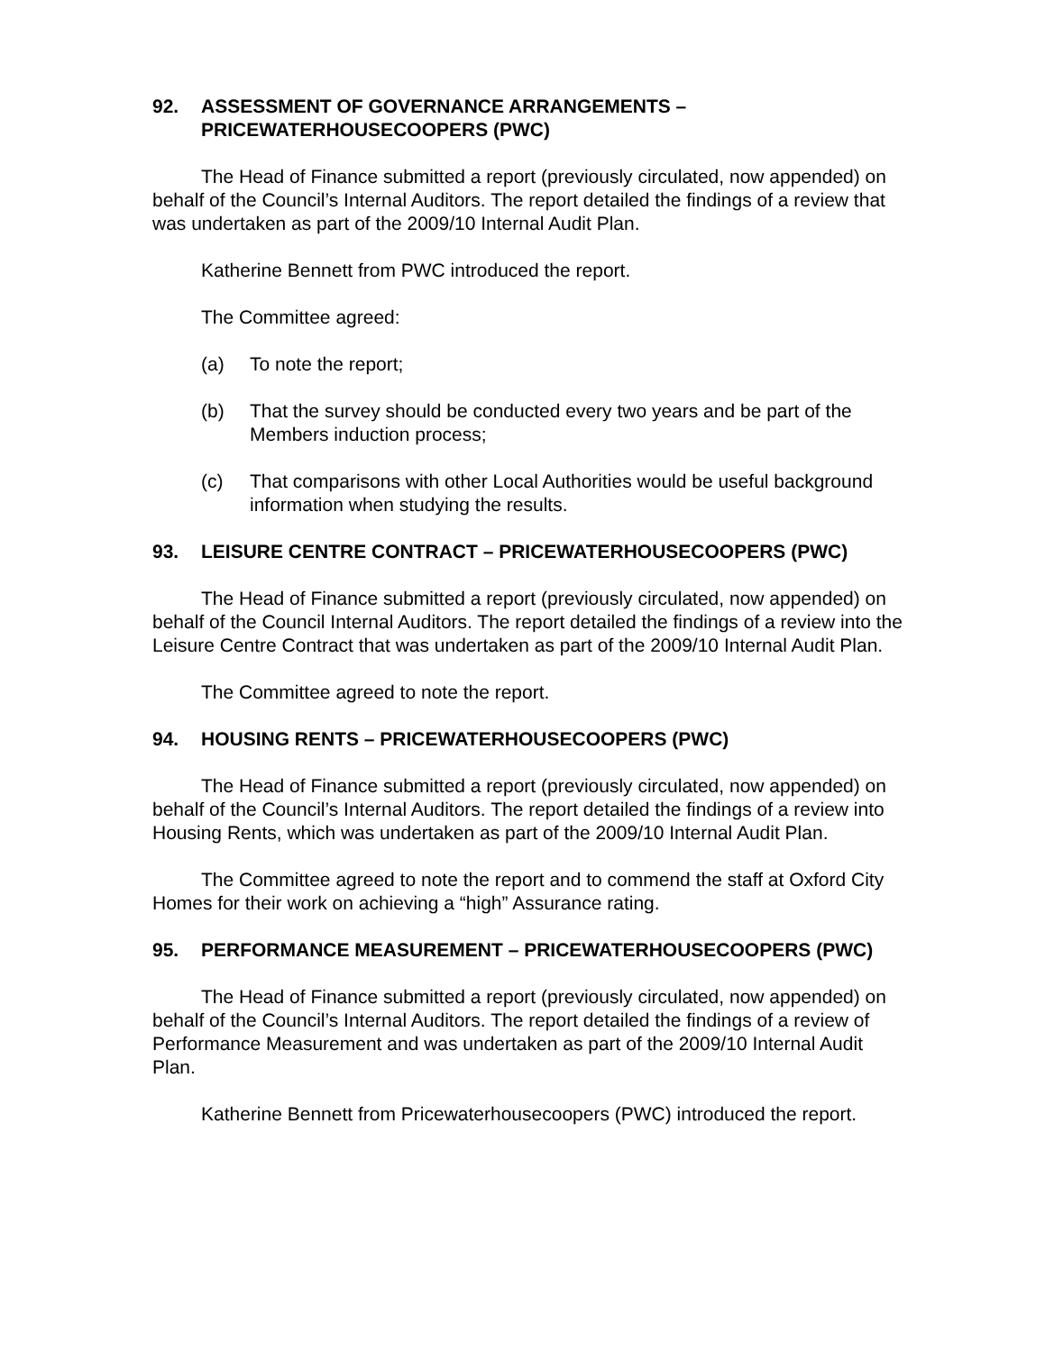92. ASSESSMENT OF GOVERNANCE ARRANGEMENTS – PRICEWATERHOUSECOOPERS (PWC)
The Head of Finance submitted a report (previously circulated, now appended) on behalf of the Council’s Internal Auditors. The report detailed the findings of a review that was undertaken as part of the 2009/10 Internal Audit Plan.
Katherine Bennett from PWC introduced the report.
The Committee agreed:
(a) To note the report;
(b) That the survey should be conducted every two years and be part of the Members induction process;
(c) That comparisons with other Local Authorities would be useful background information when studying the results.
93. LEISURE CENTRE CONTRACT – PRICEWATERHOUSECOOPERS (PWC)
The Head of Finance submitted a report (previously circulated, now appended) on behalf of the Council Internal Auditors. The report detailed the findings of a review into the Leisure Centre Contract that was undertaken as part of the 2009/10 Internal Audit Plan.
The Committee agreed to note the report.
94. HOUSING RENTS – PRICEWATERHOUSECOOPERS (PWC)
The Head of Finance submitted a report (previously circulated, now appended) on behalf of the Council’s Internal Auditors. The report detailed the findings of a review into Housing Rents, which was undertaken as part of the 2009/10 Internal Audit Plan.
The Committee agreed to note the report and to commend the staff at Oxford City Homes for their work on achieving a “high” Assurance rating.
95. PERFORMANCE MEASUREMENT – PRICEWATERHOUSECOOPERS (PWC)
The Head of Finance submitted a report (previously circulated, now appended) on behalf of the Council’s Internal Auditors. The report detailed the findings of a review of Performance Measurement and was undertaken as part of the 2009/10 Internal Audit Plan.
Katherine Bennett from Pricewaterhousecoopers (PWC) introduced the report.